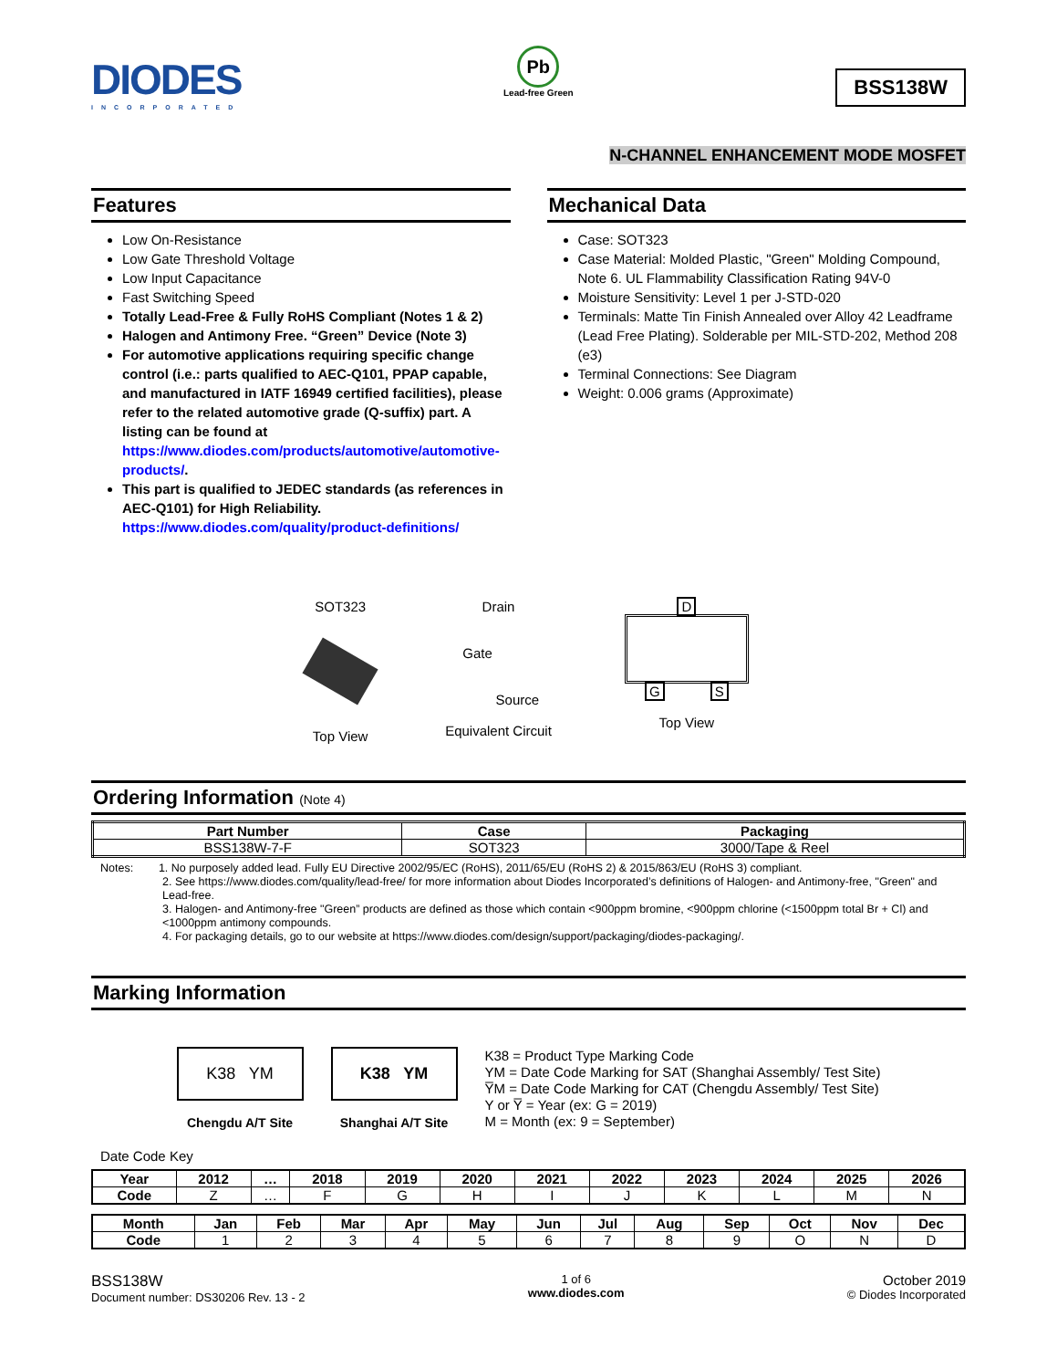DIODES
INCORPORATED
Pb
Lead-free Green
BSS138W
N-CHANNEL ENHANCEMENT MODE MOSFET
Features
Low On-Resistance
Low Gate Threshold Voltage
Low Input Capacitance
Fast Switching Speed
Totally Lead-Free & Fully RoHS Compliant (Notes 1 & 2)
Halogen and Antimony Free. “Green” Device (Note 3)
For automotive applications requiring specific change control (i.e.: parts qualified to AEC-Q101, PPAP capable, and manufactured in IATF 16949 certified facilities), please refer to the related automotive grade (Q-suffix) part. A listing can be found at https://www.diodes.com/products/automotive/automotive-products/.
This part is qualified to JEDEC standards (as references in AEC-Q101) for High Reliability.
https://www.diodes.com/quality/product-definitions/
Mechanical Data
Case: SOT323
Case Material: Molded Plastic, "Green" Molding Compound, Note 6. UL Flammability Classification Rating 94V-0
Moisture Sensitivity: Level 1 per J-STD-020
Terminals: Matte Tin Finish Annealed over Alloy 42 Leadframe (Lead Free Plating). Solderable per MIL-STD-202, Method 208 (e3)
Terminal Connections: See Diagram
Weight: 0.006 grams (Approximate)
SOT323
Top View
Drain
Gate
Source
Equivalent Circuit
D
G S
Top View
Ordering Information (Note 4)
| Part Number | Case | Packaging |
| --- | --- | --- |
| BSS138W-7-F | SOT323 | 3000/Tape & Reel |
Notes: 1. No purposely added lead. Fully EU Directive 2002/95/EC (RoHS), 2011/65/EU (RoHS 2) & 2015/863/EU (RoHS 3) compliant.
2. See https://www.diodes.com/quality/lead-free/ for more information about Diodes Incorporated’s definitions of Halogen- and Antimony-free, "Green" and Lead-free.
3. Halogen- and Antimony-free "Green” products are defined as those which contain <900ppm bromine, <900ppm chlorine (<1500ppm total Br + Cl) and <1000ppm antimony compounds.
4. For packaging details, go to our website at https://www.diodes.com/design/support/packaging/diodes-packaging/.
Marking Information
K38 YM
Chengdu A/T Site
K38 YM
Shanghai A/T Site
K38 = Product Type Marking Code
YM = Date Code Marking for SAT (Shanghai Assembly/ Test Site)
Y̅M = Date Code Marking for CAT (Chengdu Assembly/ Test Site)
Y or Y̅ = Year (ex: G = 2019)
M = Month (ex: 9 = September)
Date Code Key
| Year | 2012 | … | 2018 | 2019 | 2020 | 2021 | 2022 | 2023 | 2024 | 2025 | 2026 |
| --- | --- | --- | --- | --- | --- | --- | --- | --- | --- | --- | --- |
| Code | Z | … | F | G | H | I | J | K | L | M | N |
| Month | Jan | Feb | Mar | Apr | May | Jun | Jul | Aug | Sep | Oct | Nov | Dec |
| --- | --- | --- | --- | --- | --- | --- | --- | --- | --- | --- | --- | --- |
| Code | 1 | 2 | 3 | 4 | 5 | 6 | 7 | 8 | 9 | O | N | D |
BSS138W
Document number: DS30206 Rev. 13 - 2
1 of 6
www.diodes.com
October 2019
© Diodes Incorporated